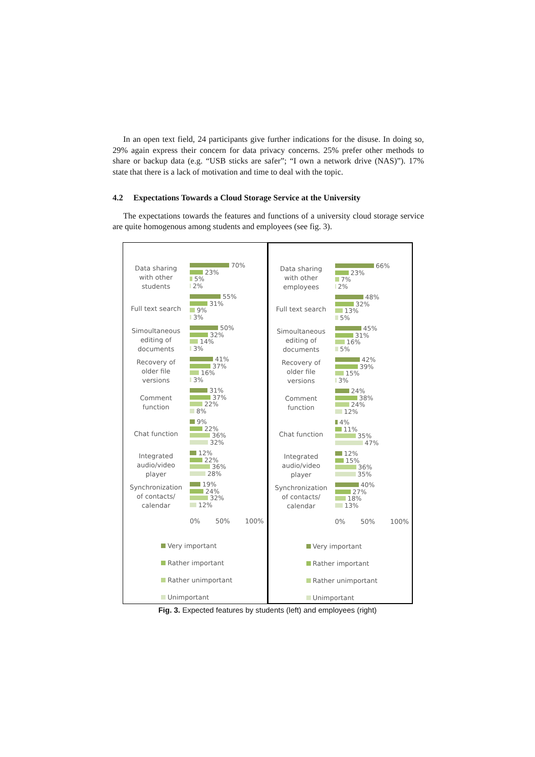In an open text field, 24 participants give further indications for the disuse. In doing so, 29% again express their concern for data privacy concerns. 25% prefer other methods to share or backup data (e.g. “USB sticks are safer”; “I own a network drive (NAS)”). 17% state that there is a lack of motivation and time to deal with the topic.
4.2 Expectations Towards a Cloud Storage Service at the University
The expectations towards the features and functions of a university cloud storage service are quite homogenous among students and employees (see fig. 3).
Data sharing
with other
students
70%
23%
5%
2%
Full text search
55%
31%
9%
3%
Simoultaneous
editing of
documents
50%
32%
14%
3%
Recovery of
older file
versions
41%
37%
16%
3%
Comment
function
31%
37%
22%
8%
Chat function
9%
22%
36%
32%
Integrated
audio/video
player
12%
22%
36%
28%
Synchronization
of contacts/
calendar
19%
24%
32%
12%
0% 50% 100%
Very important
Rather important
Rather unimportant
Unimportant
Data sharing
with other
employees
66%
23%
7%
2%
Full text search
48%
32%
13%
5%
Simoultaneous
editing of
documents
45%
31%
16%
5%
Recovery of
older file
versions
42%
39%
15%
3%
Comment
function
24%
38%
24%
12%
Chat function
4%
11%
35%
47%
Integrated
audio/video
player
12%
15%
36%
35%
Synchronization
of contacts/
calendar
40%
27%
18%
13%
0% 50% 100%
Very important
Rather important
Rather unimportant
Unimportant
Fig. 3. Expected features by students (left) and employees (right)